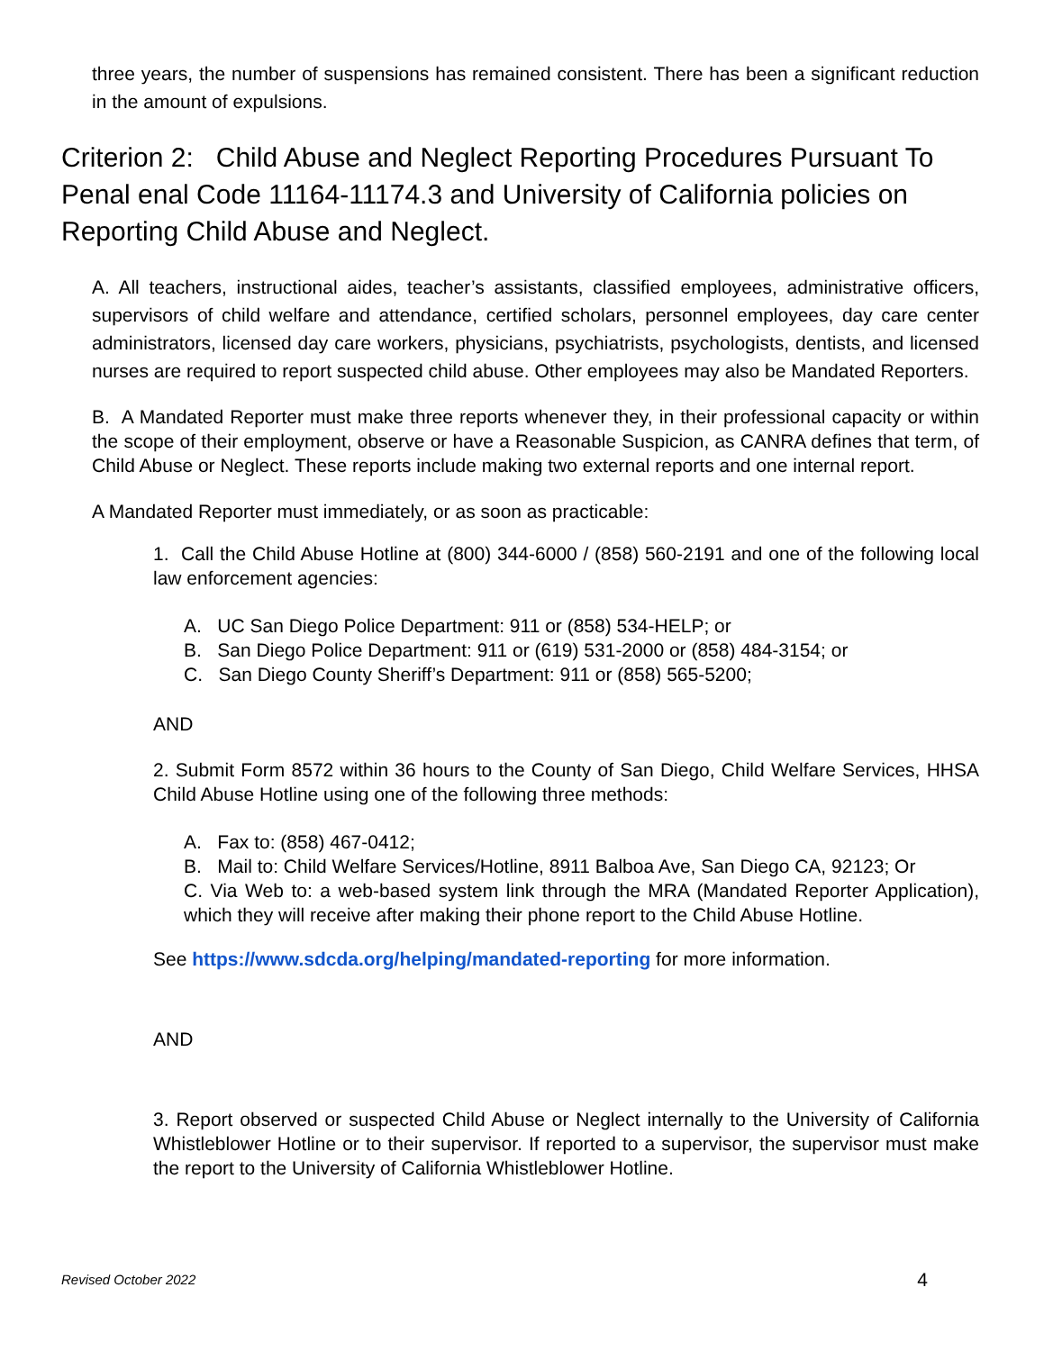three years, the number of suspensions has remained consistent. There has been a significant reduction in the amount of expulsions.
Criterion 2: Child Abuse and Neglect Reporting Procedures Pursuant To Penal enal Code 11164-11174.3 and University of California policies on Reporting Child Abuse and Neglect.
A. All teachers, instructional aides, teacher’s assistants, classified employees, administrative officers, supervisors of child welfare and attendance, certified scholars, personnel employees, day care center administrators, licensed day care workers, physicians, psychiatrists, psychologists, dentists, and licensed nurses are required to report suspected child abuse. Other employees may also be Mandated Reporters.
B. A Mandated Reporter must make three reports whenever they, in their professional capacity or within the scope of their employment, observe or have a Reasonable Suspicion, as CANRA defines that term, of Child Abuse or Neglect. These reports include making two external reports and one internal report.
A Mandated Reporter must immediately, or as soon as practicable:
1. Call the Child Abuse Hotline at (800) 344-6000 / (858) 560-2191 and one of the following local law enforcement agencies:
A. UC San Diego Police Department: 911 or (858) 534-HELP; or
B. San Diego Police Department: 911 or (619) 531-2000 or (858) 484-3154; or
C. San Diego County Sheriff’s Department: 911 or (858) 565-5200;
AND
2. Submit Form 8572 within 36 hours to the County of San Diego, Child Welfare Services, HHSA Child Abuse Hotline using one of the following three methods:
A. Fax to: (858) 467-0412;
B. Mail to: Child Welfare Services/Hotline, 8911 Balboa Ave, San Diego CA, 92123; Or
C. Via Web to: a web-based system link through the MRA (Mandated Reporter Application), which they will receive after making their phone report to the Child Abuse Hotline.
See https://www.sdcda.org/helping/mandated-reporting for more information.
AND
3. Report observed or suspected Child Abuse or Neglect internally to the University of California Whistleblower Hotline or to their supervisor. If reported to a supervisor, the supervisor must make the report to the University of California Whistleblower Hotline.
Revised October 2022 4